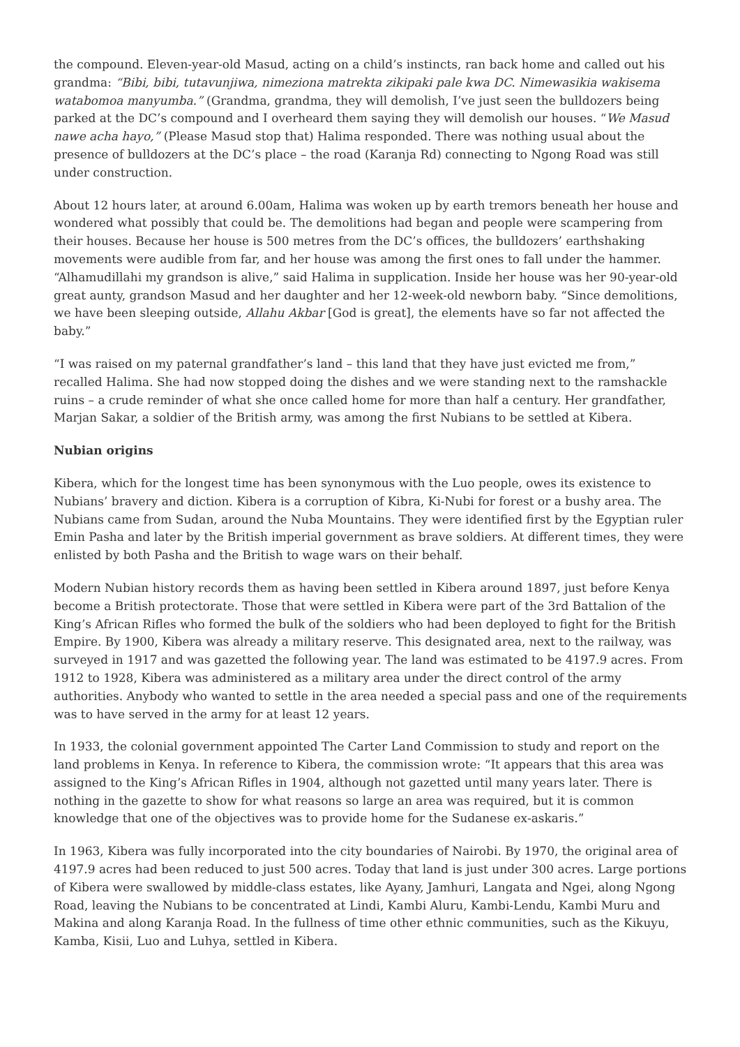the compound. Eleven-year-old Masud, acting on a child’s instincts, ran back home and called out his grandma: “Bibi, bibi, tutavunjiwa, nimeziona matrekta zikipaki pale kwa DC. Nimewasikia wakisema watabomoa manyumba.” (Grandma, grandma, they will demolish, I’ve just seen the bulldozers being parked at the DC’s compound and I overheard them saying they will demolish our houses. “We Masud nawe acha hayo,” (Please Masud stop that) Halima responded. There was nothing usual about the presence of bulldozers at the DC’s place – the road (Karanja Rd) connecting to Ngong Road was still under construction.
About 12 hours later, at around 6.00am, Halima was woken up by earth tremors beneath her house and wondered what possibly that could be. The demolitions had began and people were scampering from their houses. Because her house is 500 metres from the DC’s offices, the bulldozers’ earthshaking movements were audible from far, and her house was among the first ones to fall under the hammer. “Alhamudillahi my grandson is alive,” said Halima in supplication. Inside her house was her 90-year-old great aunty, grandson Masud and her daughter and her 12-week-old newborn baby. “Since demolitions, we have been sleeping outside, Allahu Akbar [God is great], the elements have so far not affected the baby.”
“I was raised on my paternal grandfather’s land – this land that they have just evicted me from,” recalled Halima. She had now stopped doing the dishes and we were standing next to the ramshackle ruins – a crude reminder of what she once called home for more than half a century. Her grandfather, Marjan Sakar, a soldier of the British army, was among the first Nubians to be settled at Kibera.
Nubian origins
Kibera, which for the longest time has been synonymous with the Luo people, owes its existence to Nubians’ bravery and diction. Kibera is a corruption of Kibra, Ki-Nubi for forest or a bushy area. The Nubians came from Sudan, around the Nuba Mountains. They were identified first by the Egyptian ruler Emin Pasha and later by the British imperial government as brave soldiers. At different times, they were enlisted by both Pasha and the British to wage wars on their behalf.
Modern Nubian history records them as having been settled in Kibera around 1897, just before Kenya become a British protectorate. Those that were settled in Kibera were part of the 3rd Battalion of the King’s African Rifles who formed the bulk of the soldiers who had been deployed to fight for the British Empire. By 1900, Kibera was already a military reserve. This designated area, next to the railway, was surveyed in 1917 and was gazetted the following year. The land was estimated to be 4197.9 acres. From 1912 to 1928, Kibera was administered as a military area under the direct control of the army authorities. Anybody who wanted to settle in the area needed a special pass and one of the requirements was to have served in the army for at least 12 years.
In 1933, the colonial government appointed The Carter Land Commission to study and report on the land problems in Kenya. In reference to Kibera, the commission wrote: “It appears that this area was assigned to the King’s African Rifles in 1904, although not gazetted until many years later. There is nothing in the gazette to show for what reasons so large an area was required, but it is common knowledge that one of the objectives was to provide home for the Sudanese ex-askaris.”
In 1963, Kibera was fully incorporated into the city boundaries of Nairobi. By 1970, the original area of 4197.9 acres had been reduced to just 500 acres. Today that land is just under 300 acres. Large portions of Kibera were swallowed by middle-class estates, like Ayany, Jamhuri, Langata and Ngei, along Ngong Road, leaving the Nubians to be concentrated at Lindi, Kambi Aluru, Kambi-Lendu, Kambi Muru and Makina and along Karanja Road. In the fullness of time other ethnic communities, such as the Kikuyu, Kamba, Kisii, Luo and Luhya, settled in Kibera.